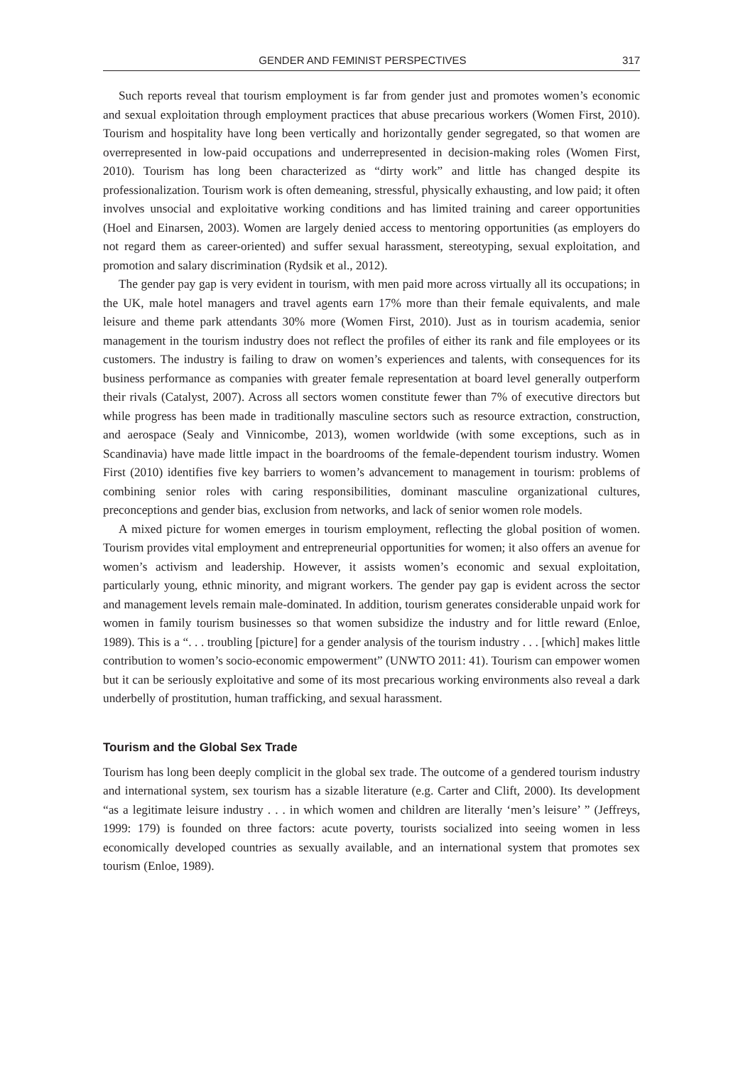GENDER AND FEMINIST PERSPECTIVES 317
Such reports reveal that tourism employment is far from gender just and promotes women’s economic and sexual exploitation through employment practices that abuse precarious workers (Women First, 2010). Tourism and hospitality have long been vertically and horizontally gender segregated, so that women are overrepresented in low-paid occupations and underrepresented in decision-making roles (Women First, 2010). Tourism has long been characterized as “dirty work” and little has changed despite its professionalization. Tourism work is often demeaning, stressful, physically exhausting, and low paid; it often involves unsocial and exploitative working conditions and has limited training and career opportunities (Hoel and Einarsen, 2003). Women are largely denied access to mentoring opportunities (as employers do not regard them as career-oriented) and suffer sexual harassment, stereotyping, sexual exploitation, and promotion and salary discrimination (Rydsik et al., 2012).
The gender pay gap is very evident in tourism, with men paid more across virtually all its occupations; in the UK, male hotel managers and travel agents earn 17% more than their female equivalents, and male leisure and theme park attendants 30% more (Women First, 2010). Just as in tourism academia, senior management in the tourism industry does not reflect the profiles of either its rank and file employees or its customers. The industry is failing to draw on women’s experiences and talents, with consequences for its business performance as companies with greater female representation at board level generally outperform their rivals (Catalyst, 2007). Across all sectors women constitute fewer than 7% of executive directors but while progress has been made in traditionally masculine sectors such as resource extraction, construction, and aerospace (Sealy and Vinnicombe, 2013), women worldwide (with some exceptions, such as in Scandinavia) have made little impact in the boardrooms of the female-dependent tourism industry. Women First (2010) identifies five key barriers to women’s advancement to management in tourism: problems of combining senior roles with caring responsibilities, dominant masculine organizational cultures, preconceptions and gender bias, exclusion from networks, and lack of senior women role models.
A mixed picture for women emerges in tourism employment, reflecting the global position of women. Tourism provides vital employment and entrepreneurial opportunities for women; it also offers an avenue for women’s activism and leadership. However, it assists women’s economic and sexual exploitation, particularly young, ethnic minority, and migrant workers. The gender pay gap is evident across the sector and management levels remain male-dominated. In addition, tourism generates considerable unpaid work for women in family tourism businesses so that women subsidize the industry and for little reward (Enloe, 1989). This is a “. . . troubling [picture] for a gender analysis of the tourism industry . . . [which] makes little contribution to women’s socio-economic empowerment” (UNWTO 2011: 41). Tourism can empower women but it can be seriously exploitative and some of its most precarious working environments also reveal a dark underbelly of prostitution, human trafficking, and sexual harassment.
Tourism and the Global Sex Trade
Tourism has long been deeply complicit in the global sex trade. The outcome of a gendered tourism industry and international system, sex tourism has a sizable literature (e.g. Carter and Clift, 2000). Its development “as a legitimate leisure industry . . . in which women and children are literally ‘men’s leisure’ ” (Jeffreys, 1999: 179) is founded on three factors: acute poverty, tourists socialized into seeing women in less economically developed countries as sexually available, and an international system that promotes sex tourism (Enloe, 1989).